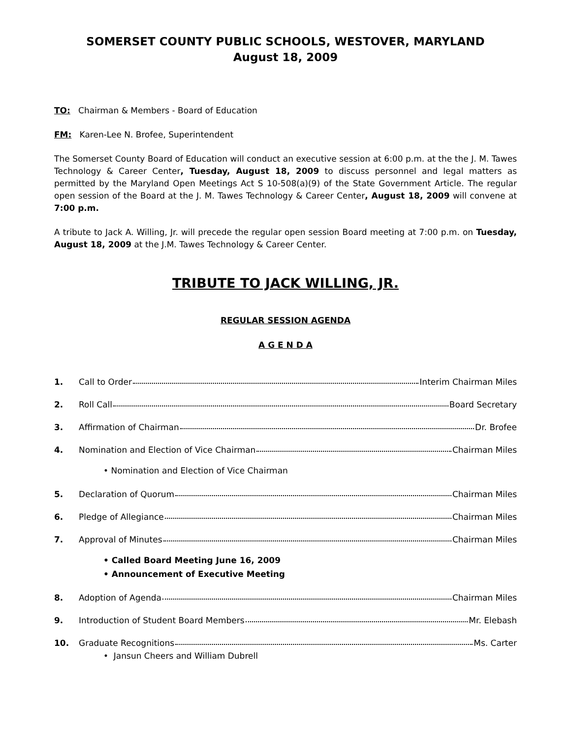SOMERSET COUNTY PUBLIC SCHOOLS, WESTOVER, MARYLAND
August 18, 2009
TO: Chairman & Members - Board of Education
FM: Karen-Lee N. Brofee, Superintendent
The Somerset County Board of Education will conduct an executive session at 6:00 p.m. at the the J. M. Tawes Technology & Career Center, Tuesday, August 18, 2009 to discuss personnel and legal matters as permitted by the Maryland Open Meetings Act S 10-508(a)(9) of the State Government Article. The regular open session of the Board at the J. M. Tawes Technology & Career Center, August 18, 2009 will convene at 7:00 p.m.
A tribute to Jack A. Willing, Jr. will precede the regular open session Board meeting at 7:00 p.m. on Tuesday, August 18, 2009 at the J.M. Tawes Technology & Career Center.
TRIBUTE TO JACK WILLING, JR.
REGULAR SESSION AGENDA
A G E N D A
1. Call to Order Interim Chairman Miles
2. Roll Call Board Secretary
3. Affirmation of Chairman Dr. Brofee
4. Nomination and Election of Vice Chairman Chairman Miles
• Nomination and Election of Vice Chairman
5. Declaration of Quorum Chairman Miles
6. Pledge of Allegiance Chairman Miles
7. Approval of Minutes Chairman Miles
• Called Board Meeting June 16, 2009
• Announcement of Executive Meeting
8. Adoption of Agenda Chairman Miles
9. Introduction of Student Board Members Mr. Elebash
10. Graduate Recognitions Ms. Carter
• Jansun Cheers and William Dubrell